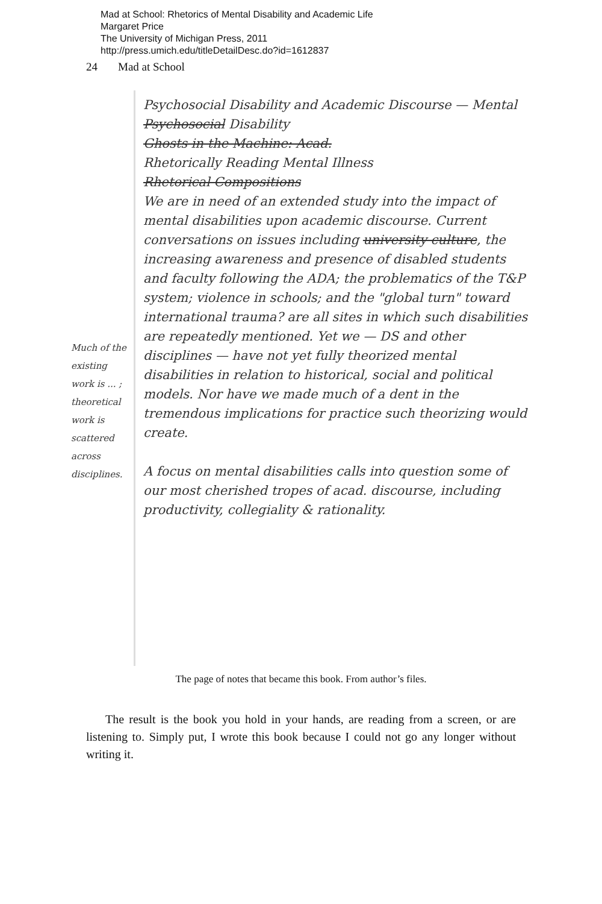Mad at School: Rhetorics of Mental Disability and Academic Life
Margaret Price
The University of Michigan Press, 2011
http://press.umich.edu/titleDetailDesc.do?id=1612837
24 Mad at School
Psychosocial Disability and Academic Discourse — Mental Psychosocial Disability
Ghosts in the Machine: Acad.
Rhetorically Reading Mental Illness
Rhetorical Compositions
We are in need of an extended study into the impact of mental disabilities upon academic discourse. Current conversations on issues including university culture, the increasing awareness and presence of disabled students and faculty following the ADA; the problematics of the T&P system; violence in schools; and the "global turn" toward international trauma? are all sites in which such disabilities are repeatedly mentioned. Yet we — DS and other disciplines — have not yet fully theorized mental disabilities in relation to historical, social and political models. Nor have we made much of a dent in the tremendous implications for practice such theorizing would create.
A focus on mental disabilities calls into question some of our most cherished tropes of acad. discourse, including productivity, collegiality & rationality.
Much of the existing work is ... ; theoretical work is scattered across disciplines.
The page of notes that became this book. From author’s files.
The result is the book you hold in your hands, are reading from a screen, or are listening to. Simply put, I wrote this book because I could not go any longer without writing it.